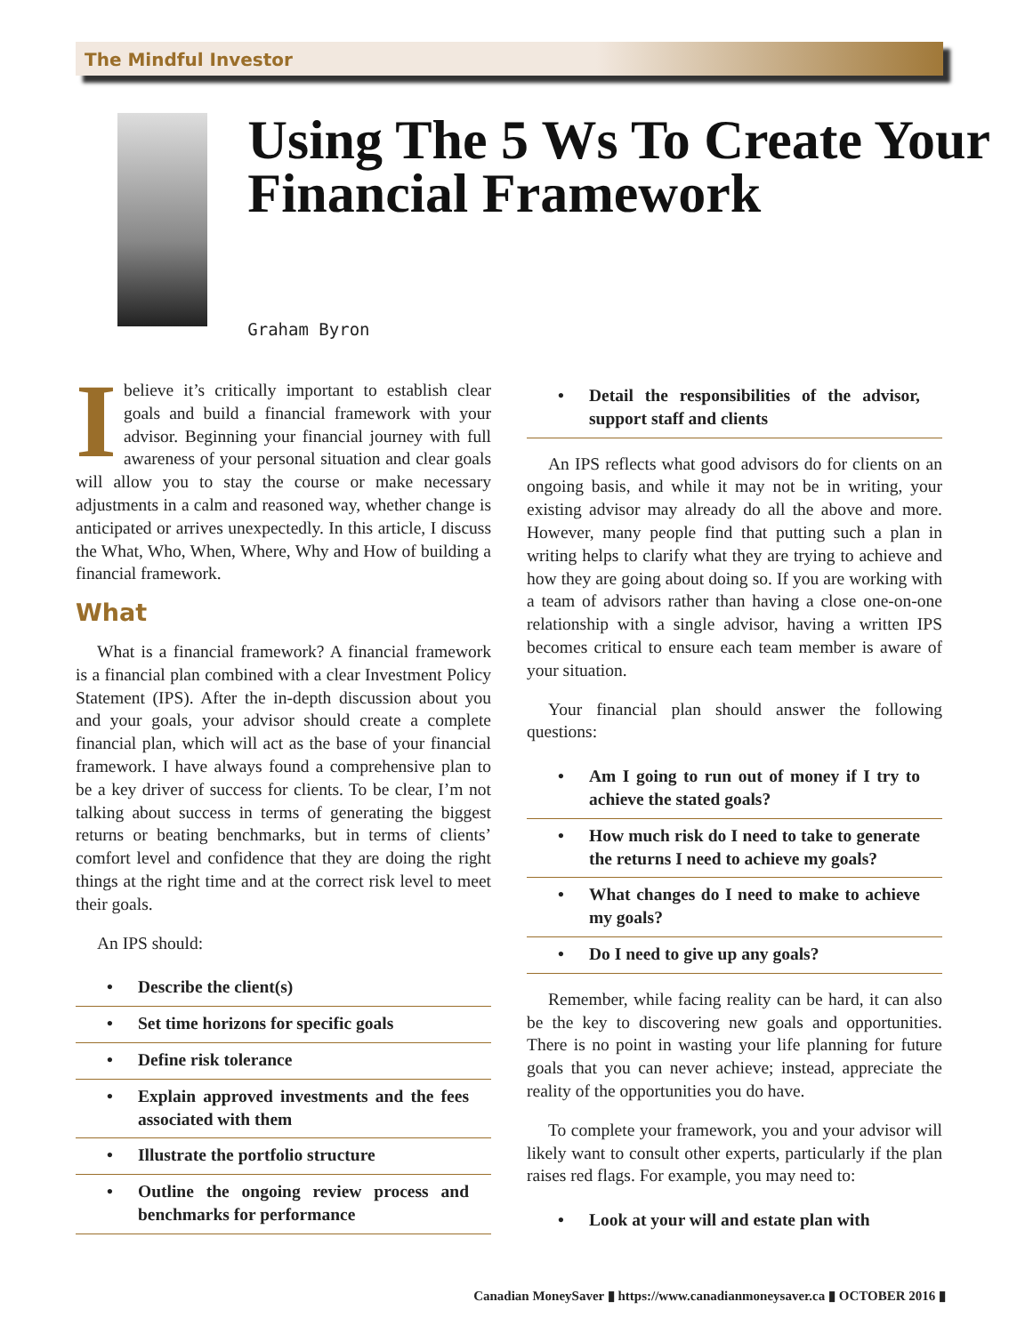The Mindful Investor
Using The 5 Ws To Create Your Financial Framework
Graham Byron
I believe it’s critically important to establish clear goals and build a financial framework with your advisor. Beginning your financial journey with full awareness of your personal situation and clear goals will allow you to stay the course or make necessary adjustments in a calm and reasoned way, whether change is anticipated or arrives unexpectedly. In this article, I discuss the What, Who, When, Where, Why and How of building a financial framework.
What
What is a financial framework? A financial framework is a financial plan combined with a clear Investment Policy Statement (IPS). After the in-depth discussion about you and your goals, your advisor should create a complete financial plan, which will act as the base of your financial framework. I have always found a comprehensive plan to be a key driver of success for clients. To be clear, I’m not talking about success in terms of generating the biggest returns or beating benchmarks, but in terms of clients’ comfort level and confidence that they are doing the right things at the right time and at the correct risk level to meet their goals.
An IPS should:
• Describe the client(s)
• Set time horizons for specific goals
• Define risk tolerance
• Explain approved investments and the fees associated with them
• Illustrate the portfolio structure
• Outline the ongoing review process and benchmarks for performance
• Detail the responsibilities of the advisor, support staff and clients
An IPS reflects what good advisors do for clients on an ongoing basis, and while it may not be in writing, your existing advisor may already do all the above and more. However, many people find that putting such a plan in writing helps to clarify what they are trying to achieve and how they are going about doing so. If you are working with a team of advisors rather than having a close one-on-one relationship with a single advisor, having a written IPS becomes critical to ensure each team member is aware of your situation.
Your financial plan should answer the following questions:
• Am I going to run out of money if I try to achieve the stated goals?
• How much risk do I need to take to generate the returns I need to achieve my goals?
• What changes do I need to make to achieve my goals?
• Do I need to give up any goals?
Remember, while facing reality can be hard, it can also be the key to discovering new goals and opportunities. There is no point in wasting your life planning for future goals that you can never achieve; instead, appreciate the reality of the opportunities you do have.
To complete your framework, you and your advisor will likely want to consult other experts, particularly if the plan raises red flags. For example, you may need to:
• Look at your will and estate plan with
Canadian MoneySaver ▮ https://www.canadianmoneysaver.ca ▮ OCTOBER 2016 ▮